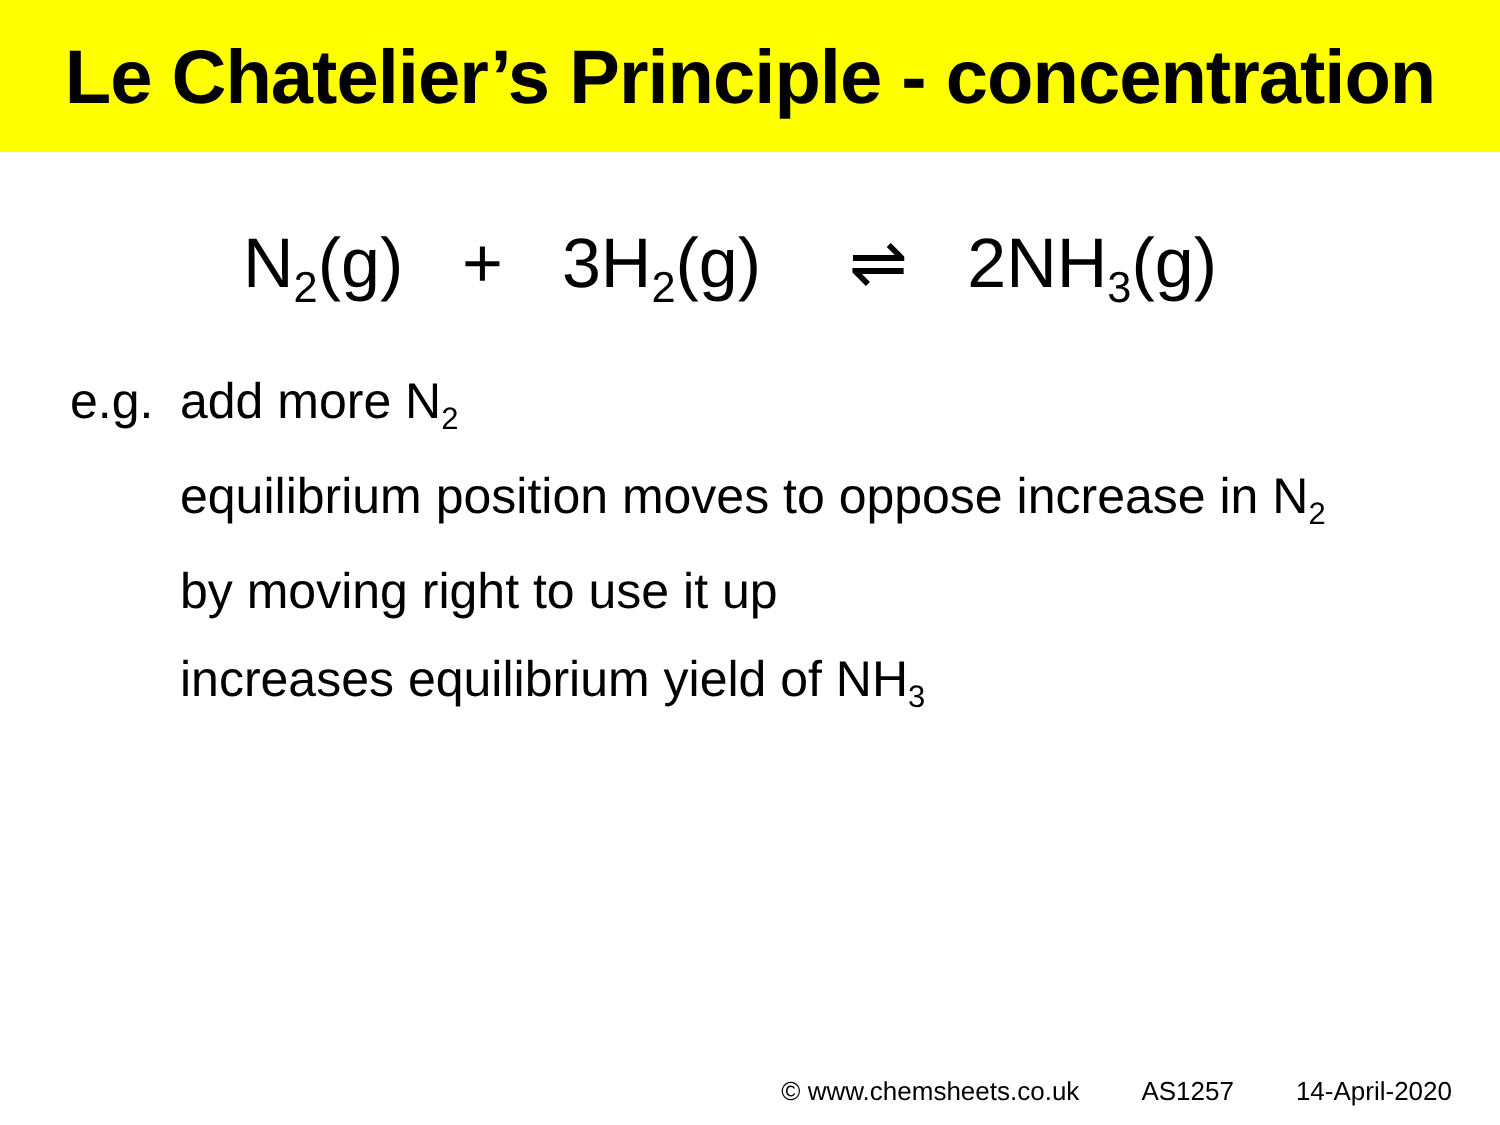Le Chatelier’s Principle - concentration
N<sub>2</sub>(g) + 3H<sub>2</sub>(g) ⇌ 2NH<sub>3</sub>(g)
e.g. add more N<sub>2</sub>
equilibrium position moves to oppose increase in N<sub>2</sub>
by moving right to use it up
increases equilibrium yield of NH<sub>3</sub>
© www.chemsheets.co.uk AS1257 14-April-2020